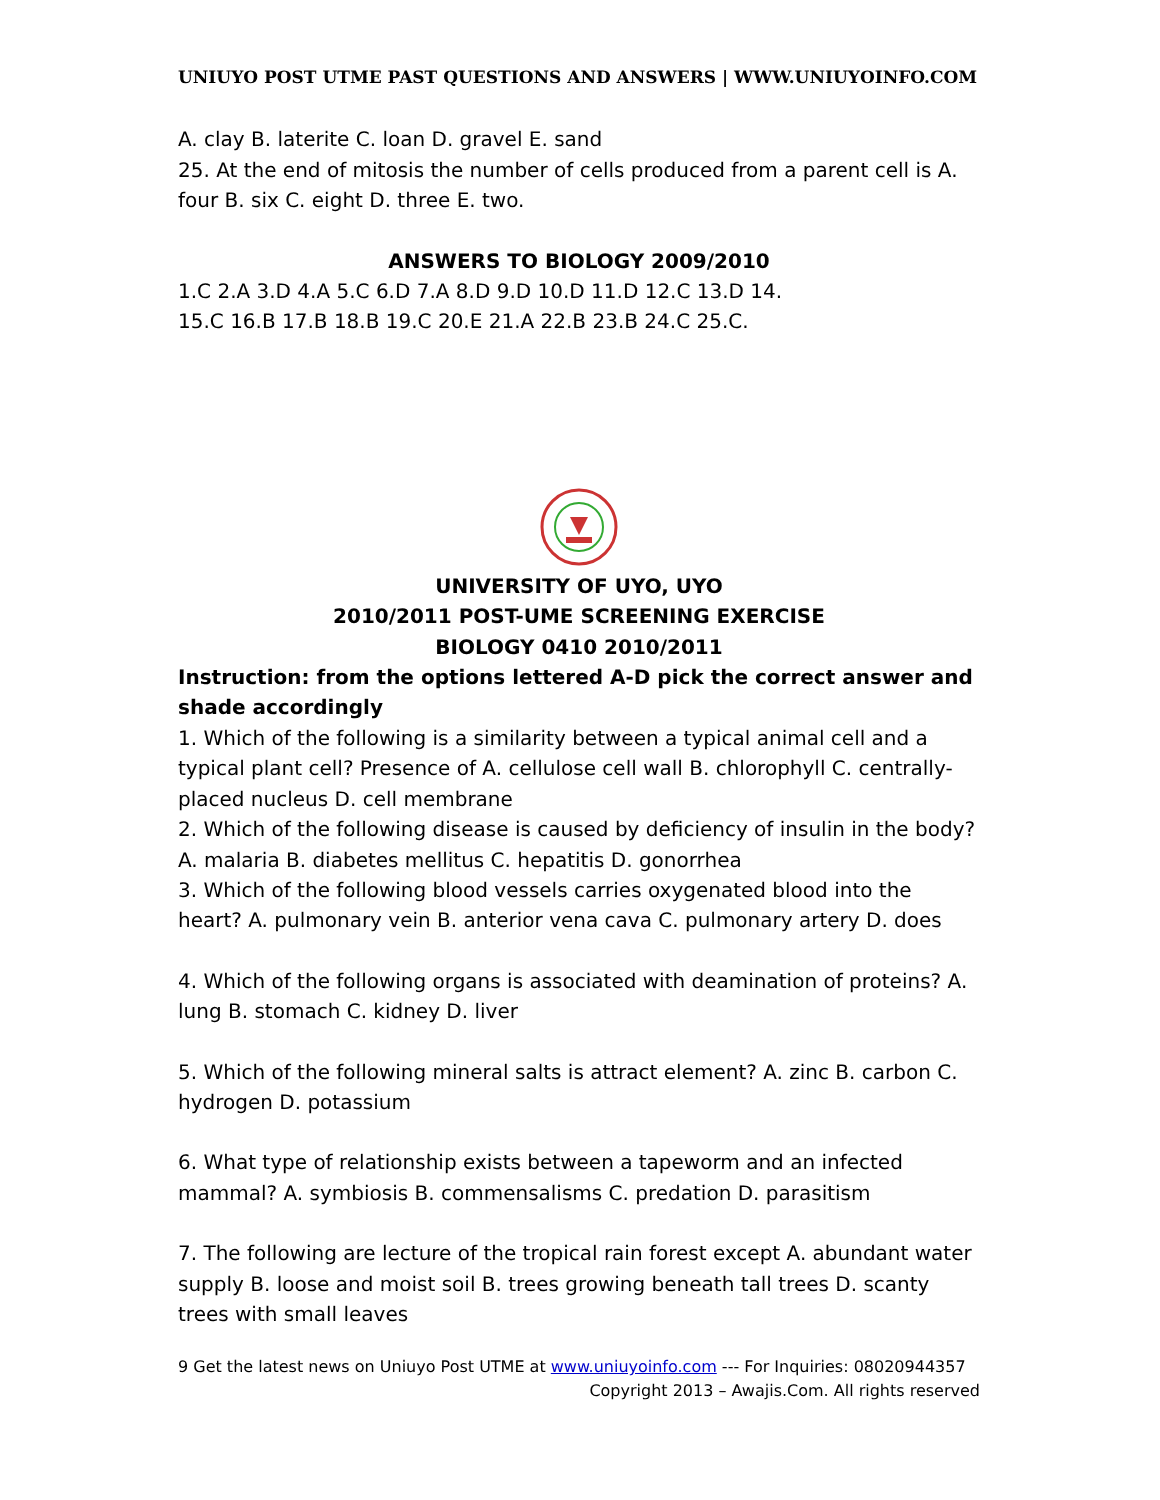UNIUYO POST UTME PAST QUESTIONS AND ANSWERS | WWW.UNIUYOINFO.COM
A. clay B. laterite C. loan D. gravel E. sand
25. At the end of mitosis the number of cells produced from a parent cell is A. four B. six C. eight D. three E. two.
ANSWERS TO BIOLOGY 2009/2010
1.C 2.A 3.D 4.A 5.C 6.D 7.A 8.D 9.D 10.D 11.D 12.C 13.D 14.
15.C 16.B 17.B 18.B 19.C 20.E 21.A 22.B 23.B 24.C 25.C.
UNIVERSITY OF UYO, UYO
2010/2011 POST-UME SCREENING EXERCISE
BIOLOGY 0410 2010/2011
Instruction: from the options lettered A-D pick the correct answer and shade accordingly
1. Which of the following is a similarity between a typical animal cell and a typical plant cell? Presence of A. cellulose cell wall B. chlorophyll C. centrally-placed nucleus D. cell membrane
2. Which of the following disease is caused by deficiency of insulin in the body? A. malaria B. diabetes mellitus C. hepatitis D. gonorrhea
3. Which of the following blood vessels carries oxygenated blood into the heart? A. pulmonary vein B. anterior vena cava C. pulmonary artery D. does
4. Which of the following organs is associated with deamination of proteins? A. lung B. stomach C. kidney D. liver
5. Which of the following mineral salts is attract element? A. zinc B. carbon C. hydrogen D. potassium
6. What type of relationship exists between a tapeworm and an infected mammal? A. symbiosis B. commensalisms C. predation D. parasitism
7. The following are lecture of the tropical rain forest except A. abundant water supply B. loose and moist soil B. trees growing beneath tall trees D. scanty trees with small leaves
9 Get the latest news on Uniuyo Post UTME at www.uniuyoinfo.com --- For Inquiries: 08020944357
Copyright 2013 – Awajis.Com. All rights reserved